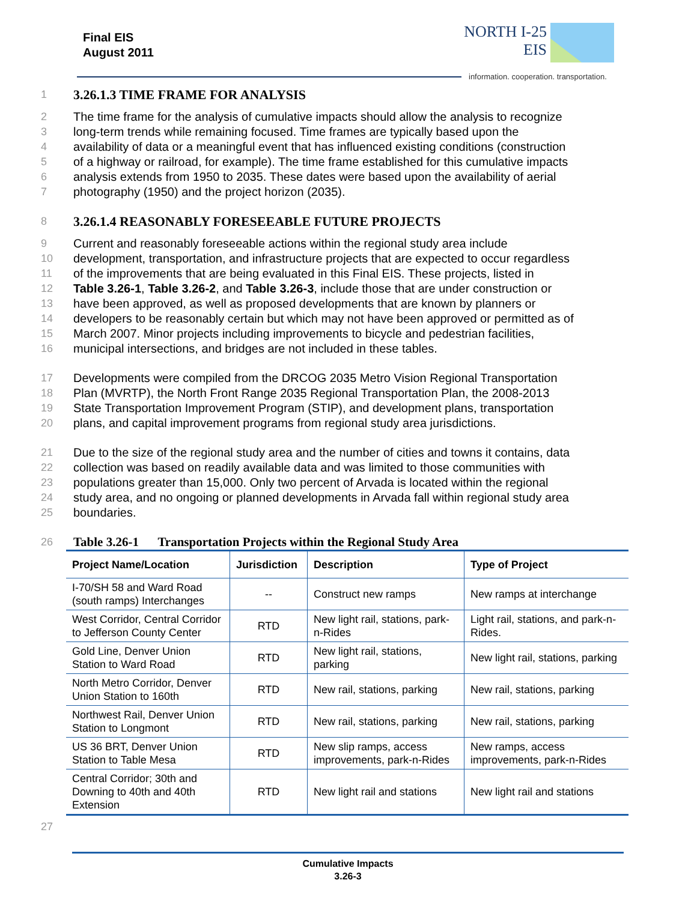Final EIS
August 2011
NORTH I-25
EIS
information. cooperation. transportation.
1
3.26.1.3 TIME FRAME FOR ANALYSIS
2 The time frame for the analysis of cumulative impacts should allow the analysis to recognize
3 long-term trends while remaining focused. Time frames are typically based upon the
4 availability of data or a meaningful event that has influenced existing conditions (construction
5 of a highway or railroad, for example). The time frame established for this cumulative impacts
6 analysis extends from 1950 to 2035. These dates were based upon the availability of aerial
7 photography (1950) and the project horizon (2035).
8
3.26.1.4 REASONABLY FORESEEABLE FUTURE PROJECTS
9 Current and reasonably foreseeable actions within the regional study area include
10 development, transportation, and infrastructure projects that are expected to occur regardless
11 of the improvements that are being evaluated in this Final EIS. These projects, listed in
12 Table 3.26-1, Table 3.26-2, and Table 3.26-3, include those that are under construction or
13 have been approved, as well as proposed developments that are known by planners or
14 developers to be reasonably certain but which may not have been approved or permitted as of
15 March 2007. Minor projects including improvements to bicycle and pedestrian facilities,
16 municipal intersections, and bridges are not included in these tables.
17 Developments were compiled from the DRCOG 2035 Metro Vision Regional Transportation
18 Plan (MVRTP), the North Front Range 2035 Regional Transportation Plan, the 2008-2013
19 State Transportation Improvement Program (STIP), and development plans, transportation
20 plans, and capital improvement programs from regional study area jurisdictions.
21 Due to the size of the regional study area and the number of cities and towns it contains, data
22 collection was based on readily available data and was limited to those communities with
23 populations greater than 15,000. Only two percent of Arvada is located within the regional
24 study area, and no ongoing or planned developments in Arvada fall within regional study area
25 boundaries.
26
Table 3.26-1 Transportation Projects within the Regional Study Area
| Project Name/Location | Jurisdiction | Description | Type of Project |
| --- | --- | --- | --- |
| I-70/SH 58 and Ward Road (south ramps) Interchanges | -- | Construct new ramps | New ramps at interchange |
| West Corridor, Central Corridor to Jefferson County Center | RTD | New light rail, stations, park-n-Rides | Light rail, stations, and park-n-Rides. |
| Gold Line, Denver Union Station to Ward Road | RTD | New light rail, stations, parking | New light rail, stations, parking |
| North Metro Corridor, Denver Union Station to 160th | RTD | New rail, stations, parking | New rail, stations, parking |
| Northwest Rail, Denver Union Station to Longmont | RTD | New rail, stations, parking | New rail, stations, parking |
| US 36 BRT, Denver Union Station to Table Mesa | RTD | New slip ramps, access improvements, park-n-Rides | New ramps, access improvements, park-n-Rides |
| Central Corridor; 30th and Downing to 40th and 40th Extension | RTD | New light rail and stations | New light rail and stations |
27
Cumulative Impacts
3.26-3